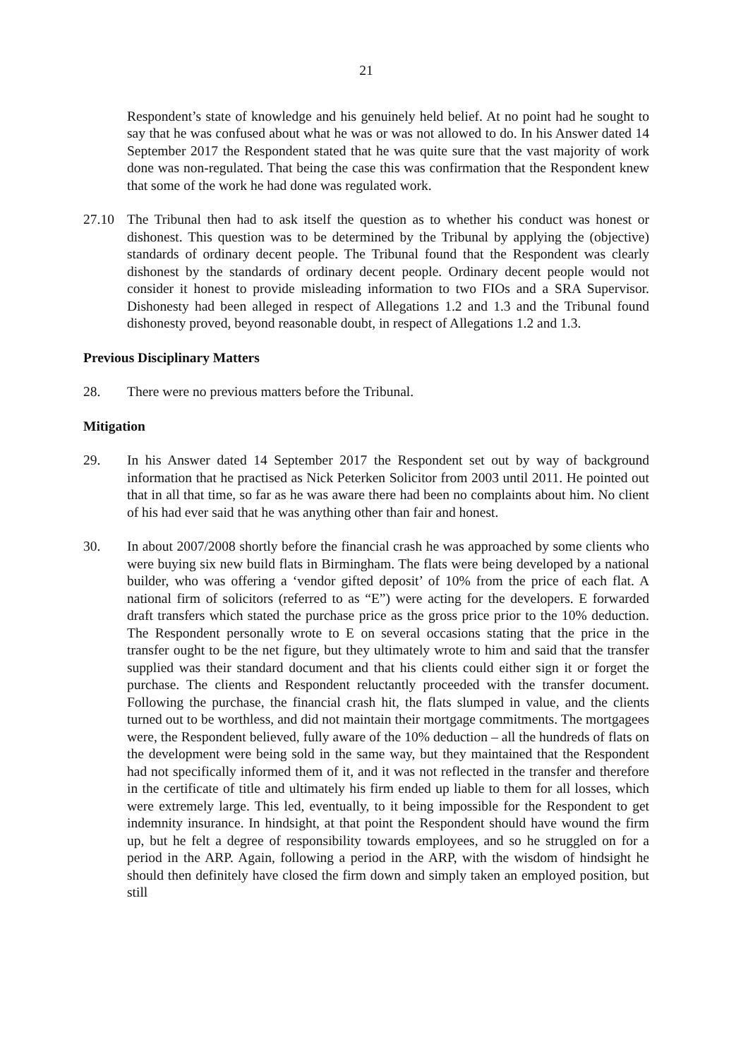21
Respondent’s state of knowledge and his genuinely held belief. At no point had he sought to say that he was confused about what he was or was not allowed to do. In his Answer dated 14 September 2017 the Respondent stated that he was quite sure that the vast majority of work done was non-regulated. That being the case this was confirmation that the Respondent knew that some of the work he had done was regulated work.
27.10 The Tribunal then had to ask itself the question as to whether his conduct was honest or dishonest. This question was to be determined by the Tribunal by applying the (objective) standards of ordinary decent people. The Tribunal found that the Respondent was clearly dishonest by the standards of ordinary decent people. Ordinary decent people would not consider it honest to provide misleading information to two FIOs and a SRA Supervisor. Dishonesty had been alleged in respect of Allegations 1.2 and 1.3 and the Tribunal found dishonesty proved, beyond reasonable doubt, in respect of Allegations 1.2 and 1.3.
Previous Disciplinary Matters
28. There were no previous matters before the Tribunal.
Mitigation
29. In his Answer dated 14 September 2017 the Respondent set out by way of background information that he practised as Nick Peterken Solicitor from 2003 until 2011. He pointed out that in all that time, so far as he was aware there had been no complaints about him. No client of his had ever said that he was anything other than fair and honest.
30. In about 2007/2008 shortly before the financial crash he was approached by some clients who were buying six new build flats in Birmingham. The flats were being developed by a national builder, who was offering a ‘vendor gifted deposit’ of 10% from the price of each flat. A national firm of solicitors (referred to as “E”) were acting for the developers. E forwarded draft transfers which stated the purchase price as the gross price prior to the 10% deduction. The Respondent personally wrote to E on several occasions stating that the price in the transfer ought to be the net figure, but they ultimately wrote to him and said that the transfer supplied was their standard document and that his clients could either sign it or forget the purchase. The clients and Respondent reluctantly proceeded with the transfer document. Following the purchase, the financial crash hit, the flats slumped in value, and the clients turned out to be worthless, and did not maintain their mortgage commitments. The mortgagees were, the Respondent believed, fully aware of the 10% deduction – all the hundreds of flats on the development were being sold in the same way, but they maintained that the Respondent had not specifically informed them of it, and it was not reflected in the transfer and therefore in the certificate of title and ultimately his firm ended up liable to them for all losses, which were extremely large. This led, eventually, to it being impossible for the Respondent to get indemnity insurance. In hindsight, at that point the Respondent should have wound the firm up, but he felt a degree of responsibility towards employees, and so he struggled on for a period in the ARP. Again, following a period in the ARP, with the wisdom of hindsight he should then definitely have closed the firm down and simply taken an employed position, but still